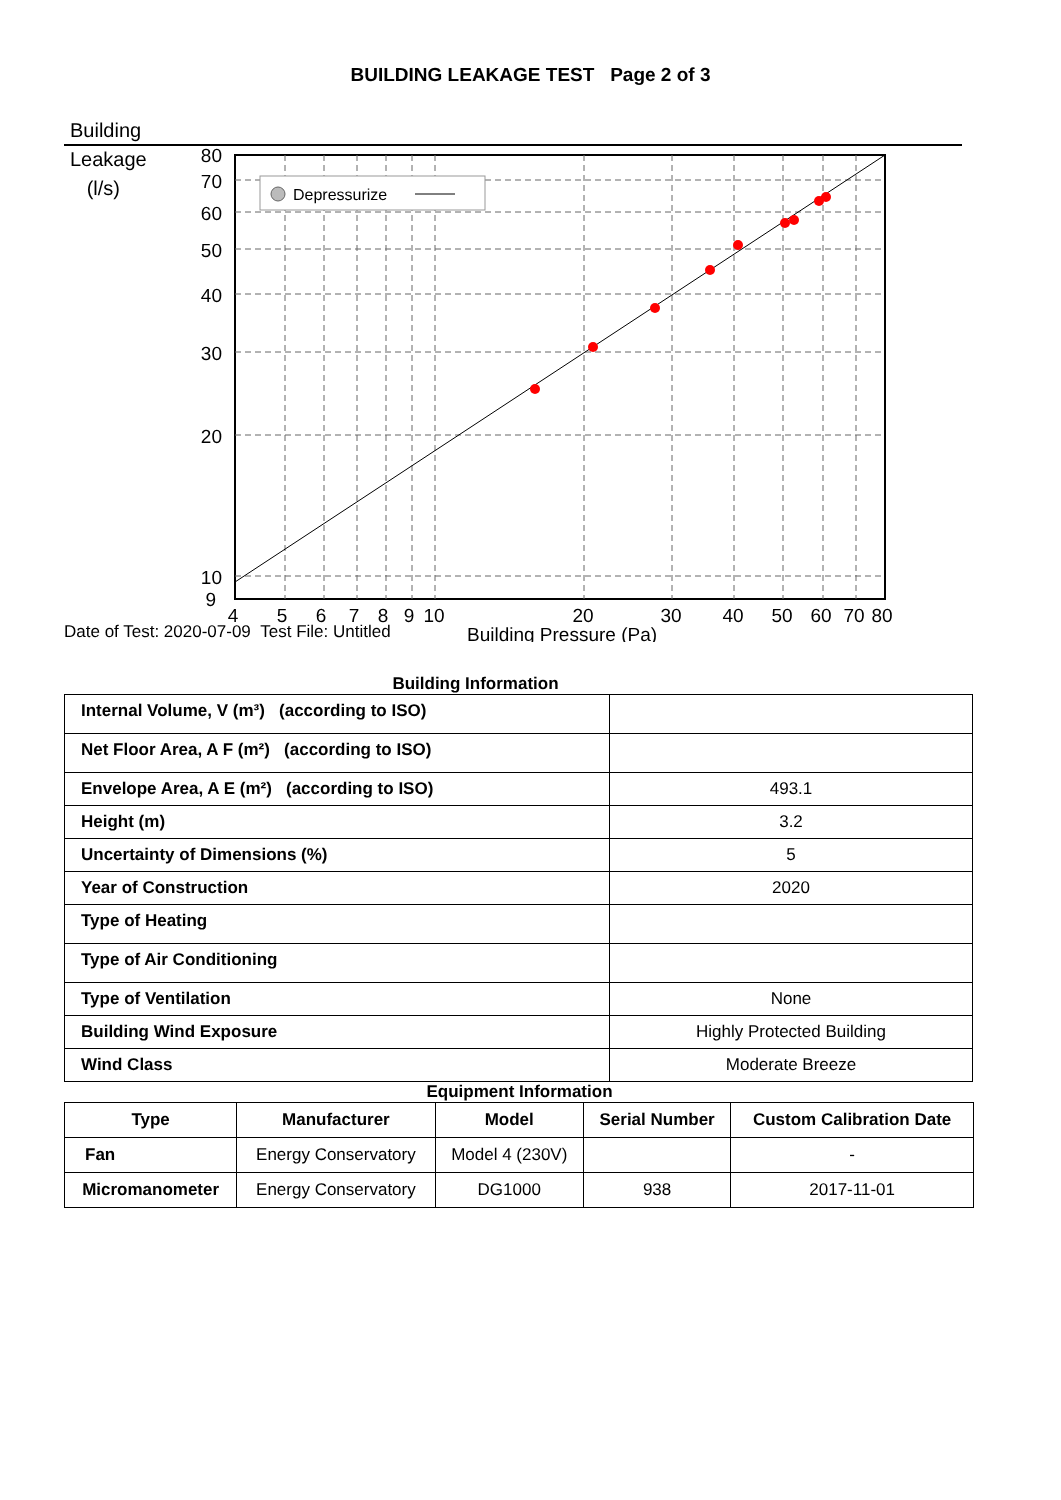BUILDING LEAKAGE TEST Page 2 of 3
Building
Leakage
(l/s)
Depressurize
80
70
60
50
40
30
20
10
9
4
5
6
7
8
9
10
20
30
40
50
60
70
80
Building Pressure (Pa)
Date of Test: 2020-07-09 Test File: Untitled
Building Information
| Internal Volume, V (m³) (according to ISO) | |
| Net Floor Area, A F (m²) (according to ISO) | |
| Envelope Area, A E (m²) (according to ISO) | 493.1 |
| Height (m) | 3.2 |
| Uncertainty of Dimensions (%) | 5 |
| Year of Construction | 2020 |
| Type of Heating | |
| Type of Air Conditioning | |
| Type of Ventilation | None |
| Building Wind Exposure | Highly Protected Building |
| Wind Class | Moderate Breeze |
Equipment Information
| Type | Manufacturer | Model | Serial Number | Custom Calibration Date |
| --- | --- | --- | --- | --- |
| Fan | Energy Conservatory | Model 4 (230V) | | - |
| Micromanometer | Energy Conservatory | DG1000 | 938 | 2017-11-01 |